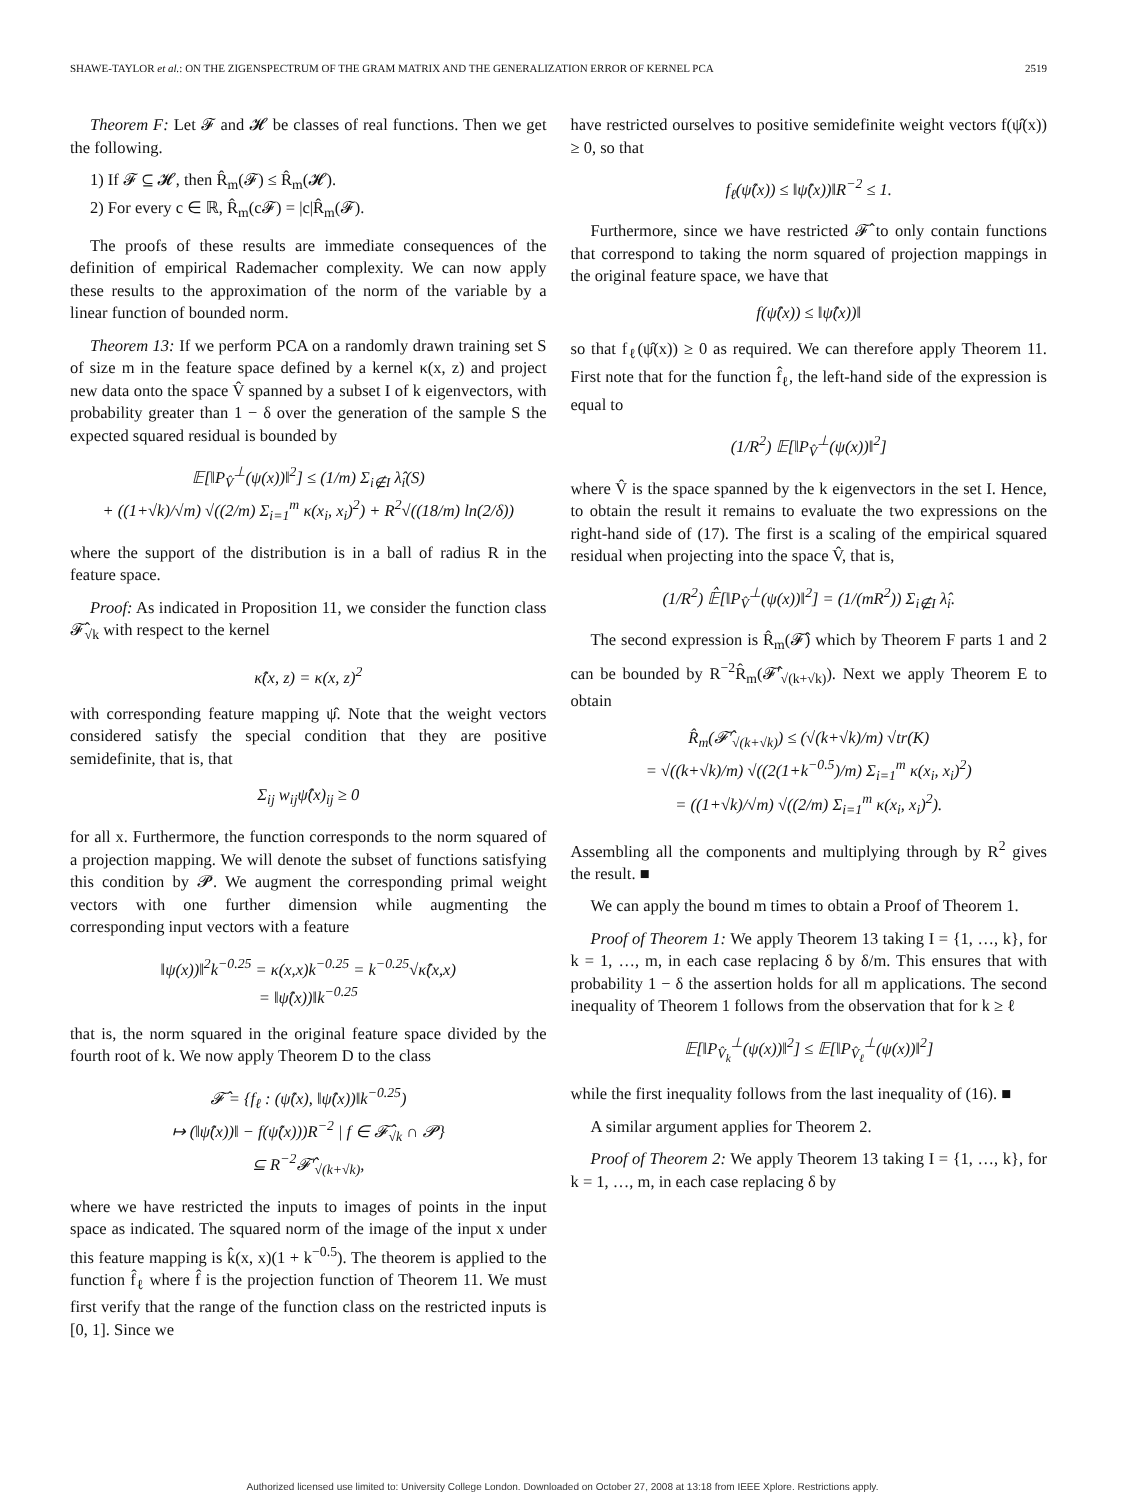SHAWE-TAYLOR et al.: ON THE ZIGENSPECTRUM OF THE GRAM MATRIX AND THE GENERALIZATION ERROR OF KERNEL PCA 2519
Theorem F: Let 𝓕 and 𝓗 be classes of real functions. Then we get the following.
1) If 𝓕 ⊆ 𝓗, then R̂<sub>m</sub>(𝓕) ≤ R̂<sub>m</sub>(𝓗).
2) For every c ∈ ℝ, R̂<sub>m</sub>(c𝓕) = |c|R̂<sub>m</sub>(𝓕).
The proofs of these results are immediate consequences of the definition of empirical Rademacher complexity. We can now apply these results to the approximation of the norm of the variable by a linear function of bounded norm.
Theorem 13: If we perform PCA on a randomly drawn training set S of size m in the feature space defined by a kernel κ(x, z) and project new data onto the space V̂ spanned by a subset I of k eigenvectors, with probability greater than 1 − δ over the generation of the sample S the expected squared residual is bounded by
𝔼[‖P<sub>V̂</sub><sup>⊥</sup>(ψ(x))‖<sup>2</sup>] ≤ (1/m) Σ<sub>i∉I</sub> λ̂<sub>i</sub>(S)
+ ((1+√k)/√m) √((2/m) Σ<sub>i=1</sub><sup>m</sup> κ(x<sub>i</sub>, x<sub>i</sub>)<sup>2</sup>) + R<sup>2</sup>√((18/m) ln(2/δ))
where the support of the distribution is in a ball of radius R in the feature space.
Proof: As indicated in Proposition 11, we consider the function class 𝓕̂<sub>√k</sub> with respect to the kernel
κ̂(x, z) = κ(x, z)<sup>2</sup>
with corresponding feature mapping ψ̂. Note that the weight vectors considered satisfy the special condition that they are positive semidefinite, that is, that
Σ<sub>ij</sub> w<sub>ij</sub>ψ̂(x)<sub>ij</sub> ≥ 0
for all x. Furthermore, the function corresponds to the norm squared of a projection mapping. We will denote the subset of functions satisfying this condition by 𝓟. We augment the corresponding primal weight vectors with one further dimension while augmenting the corresponding input vectors with a feature
‖ψ(x))‖<sup>2</sup>k<sup>−0.25</sup> = κ(x,x)k<sup>−0.25</sup> = k<sup>−0.25</sup>√κ̂(x,x)
= ‖ψ̂(x))‖k<sup>−0.25</sup>
that is, the norm squared in the original feature space divided by the fourth root of k. We now apply Theorem D to the class
𝓕̂ = {f<sub>ℓ</sub> : (ψ̂(x), ‖ψ̂(x))‖k<sup>−0.25</sup>)
↦ (‖ψ̂(x))‖ − f(ψ̂(x)))R<sup>−2</sup> | f ∈ 𝓕̂<sub>√k</sub> ∩ 𝓟}
⊆ R<sup>−2</sup>𝓕̂′<sub>√(k+√k)</sub>,
where we have restricted the inputs to images of points in the input space as indicated. The squared norm of the image of the input x under this feature mapping is k̂(x, x)(1 + k<sup>−0.5</sup>). The theorem is applied to the function f̂<sub>ℓ</sub> where f̂ is the projection function of Theorem 11. We must first verify that the range of the function class on the restricted inputs is [0, 1]. Since we
have restricted ourselves to positive semidefinite weight vectors f(ψ̂(x)) ≥ 0, so that
f<sub>ℓ</sub>(ψ̂(x)) ≤ ‖ψ̂(x))‖R<sup>−2</sup> ≤ 1.
Furthermore, since we have restricted 𝓕̂ to only contain functions that correspond to taking the norm squared of projection mappings in the original feature space, we have that
f(ψ̂(x)) ≤ ‖ψ̂(x))‖
so that f<sub>ℓ</sub>(ψ̂(x)) ≥ 0 as required. We can therefore apply Theorem 11. First note that for the function f̂<sub>ℓ</sub>, the left-hand side of the expression is equal to
(1/R<sup>2</sup>) 𝔼[‖P<sub>V̂</sub><sup>⊥</sup>(ψ(x))‖<sup>2</sup>]
where V̂ is the space spanned by the k eigenvectors in the set I. Hence, to obtain the result it remains to evaluate the two expressions on the right-hand side of (17). The first is a scaling of the empirical squared residual when projecting into the space V̂, that is,
(1/R<sup>2</sup>) 𝔼̂[‖P<sub>V̂</sub><sup>⊥</sup>(ψ(x))‖<sup>2</sup>] = (1/(mR<sup>2</sup>)) Σ<sub>i∉I</sub> λ̂<sub>i</sub>.
The second expression is R̂<sub>m</sub>(𝓕̂) which by Theorem F parts 1 and 2 can be bounded by R<sup>−2</sup>R̂<sub>m</sub>(𝓕̂′<sub>√(k+√k)</sub>). Next we apply Theorem E to obtain
R̂<sub>m</sub>(𝓕̂′<sub>√(k+√k)</sub>) ≤ (√(k+√k)/m) √tr(K)
= √((k+√k)/m) √((2(1+k<sup>−0.5</sup>)/m) Σ<sub>i=1</sub><sup>m</sup> κ(x<sub>i</sub>, x<sub>i</sub>)<sup>2</sup>)
= ((1+√k)/√m) √((2/m) Σ<sub>i=1</sub><sup>m</sup> κ(x<sub>i</sub>, x<sub>i</sub>)<sup>2</sup>).
Assembling all the components and multiplying through by R<sup>2</sup> gives the result. ■
We can apply the bound m times to obtain a Proof of Theorem 1.
Proof of Theorem 1: We apply Theorem 13 taking I = {1, …, k}, for k = 1, …, m, in each case replacing δ by δ/m. This ensures that with probability 1 − δ the assertion holds for all m applications. The second inequality of Theorem 1 follows from the observation that for k ≥ ℓ
𝔼[‖P<sub>V̂<sub>k</sub></sub><sup>⊥</sup>(ψ(x))‖<sup>2</sup>] ≤ 𝔼[‖P<sub>V̂<sub>ℓ</sub></sub><sup>⊥</sup>(ψ(x))‖<sup>2</sup>]
while the first inequality follows from the last inequality of (16). ■
A similar argument applies for Theorem 2.
Proof of Theorem 2: We apply Theorem 13 taking I = {1, …, k}, for k = 1, …, m, in each case replacing δ by
Authorized licensed use limited to: University College London. Downloaded on October 27, 2008 at 13:18 from IEEE Xplore. Restrictions apply.